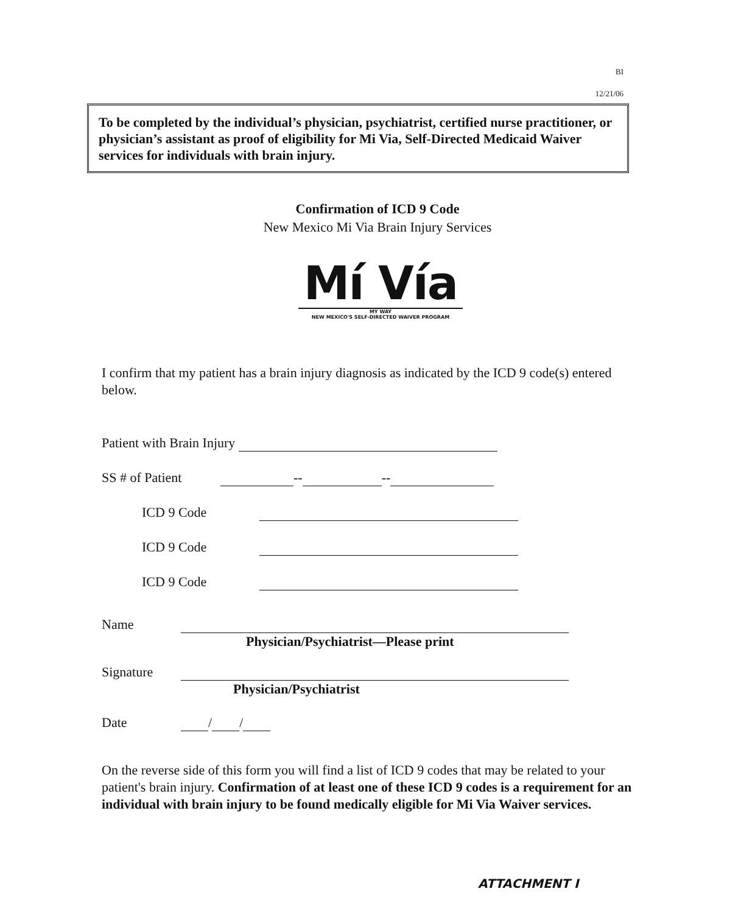BI
12/21/06
To be completed by the individual’s physician, psychiatrist, certified nurse practitioner, or physician’s assistant as proof of eligibility for Mi Via, Self-Directed Medicaid Waiver services for individuals with brain injury.
Confirmation of ICD 9 Code
New Mexico Mi Via Brain Injury Services
Mí Vía
MY WAY
NEW MEXICO'S SELF-DIRECTED WAIVER PROGRAM
I confirm that my patient has a brain injury diagnosis as indicated by the ICD 9 code(s) entered below.
Patient with Brain Injury
SS # of Patient -- --
ICD 9 Code
ICD 9 Code
ICD 9 Code
Name
Physician/Psychiatrist—Please print
Signature
Physician/Psychiatrist
Date / /
On the reverse side of this form you will find a list of ICD 9 codes that may be related to your patient's brain injury. Confirmation of at least one of these ICD 9 codes is a requirement for an individual with brain injury to be found medically eligible for Mi Via Waiver services.
ATTACHMENT I